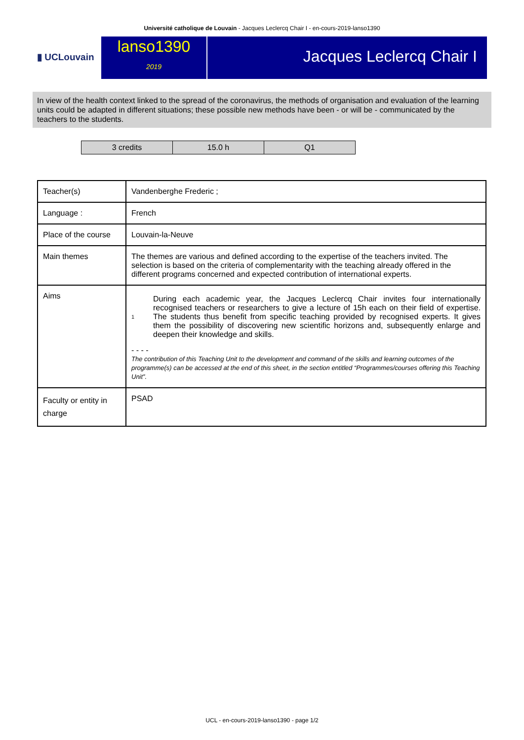Université catholique de Louvain - Jacques Leclercq Chair I - en-cours-2019-lanso1390
▮ UCLouvain
lanso1390
2019
Jacques Leclercq Chair I
In view of the health context linked to the spread of the coronavirus, the methods of organisation and evaluation of the learning units could be adapted in different situations; these possible new methods have been - or will be - communicated by the teachers to the students.
| 3 credits | 15.0 h | Q1 |
| Teacher(s) | Vandenberghe Frederic ; |
| Language : | French |
| Place of the course | Louvain-la-Neuve |
| Main themes | The themes are various and defined according to the expertise of the teachers invited. The selection is based on the criteria of complementarity with the teaching already offered in the different programs concerned and expected contribution of international experts. |
| Aims | 1 During each academic year, the Jacques Leclercq Chair invites four internationally recognised teachers or researchers to give a lecture of 15h each on their field of expertise. The students thus benefit from specific teaching provided by recognised experts. It gives them the possibility of discovering new scientific horizons and, subsequently enlarge and deepen their knowledge and skills. - - - - The contribution of this Teaching Unit to the development and command of the skills and learning outcomes of the programme(s) can be accessed at the end of this sheet, in the section entitled “Programmes/courses offering this Teaching Unit”. |
| Faculty or entity in charge | PSAD |
UCL - en-cours-2019-lanso1390 - page 1/2